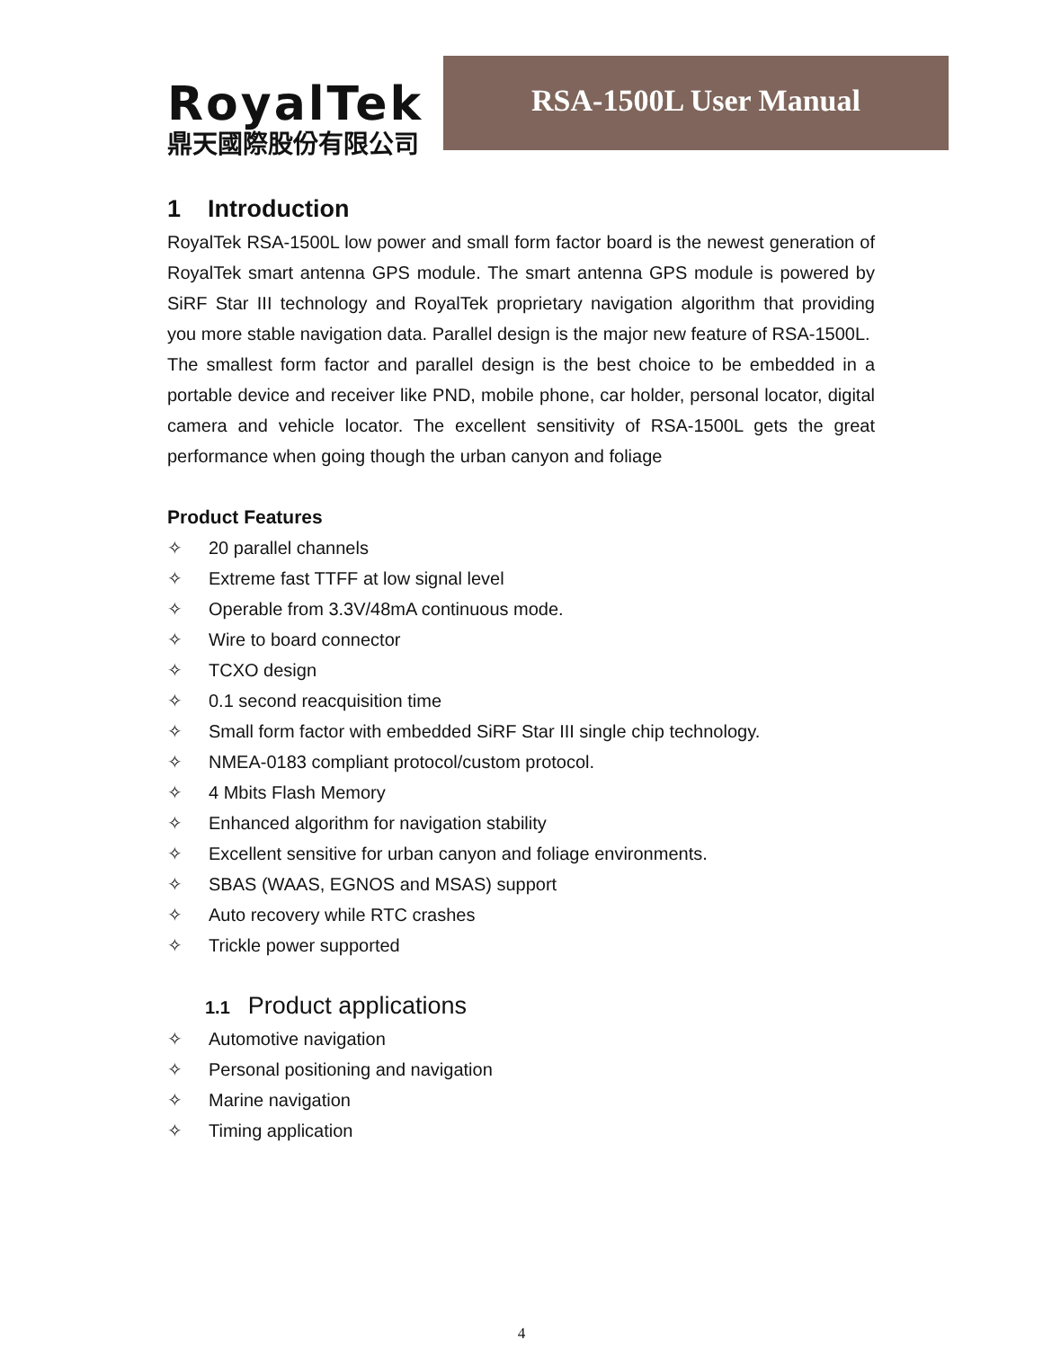RoyalTek
鼎天國際股份有限公司
RSA-1500L User Manual
1 Introduction
RoyalTek RSA-1500L low power and small form factor board is the newest generation of RoyalTek smart antenna GPS module. The smart antenna GPS module is powered by SiRF Star III technology and RoyalTek proprietary navigation algorithm that providing you more stable navigation data. Parallel design is the major new feature of RSA-1500L.
The smallest form factor and parallel design is the best choice to be embedded in a portable device and receiver like PND, mobile phone, car holder, personal locator, digital camera and vehicle locator. The excellent sensitivity of RSA-1500L gets the great performance when going though the urban canyon and foliage
Product Features
✧ 20 parallel channels
✧ Extreme fast TTFF at low signal level
✧ Operable from 3.3V/48mA continuous mode.
✧ Wire to board connector
✧ TCXO design
✧ 0.1 second reacquisition time
✧ Small form factor with embedded SiRF Star III single chip technology.
✧ NMEA-0183 compliant protocol/custom protocol.
✧ 4 Mbits Flash Memory
✧ Enhanced algorithm for navigation stability
✧ Excellent sensitive for urban canyon and foliage environments.
✧ SBAS (WAAS, EGNOS and MSAS) support
✧ Auto recovery while RTC crashes
✧ Trickle power supported
1.1 Product applications
✧ Automotive navigation
✧ Personal positioning and navigation
✧ Marine navigation
✧ Timing application
4